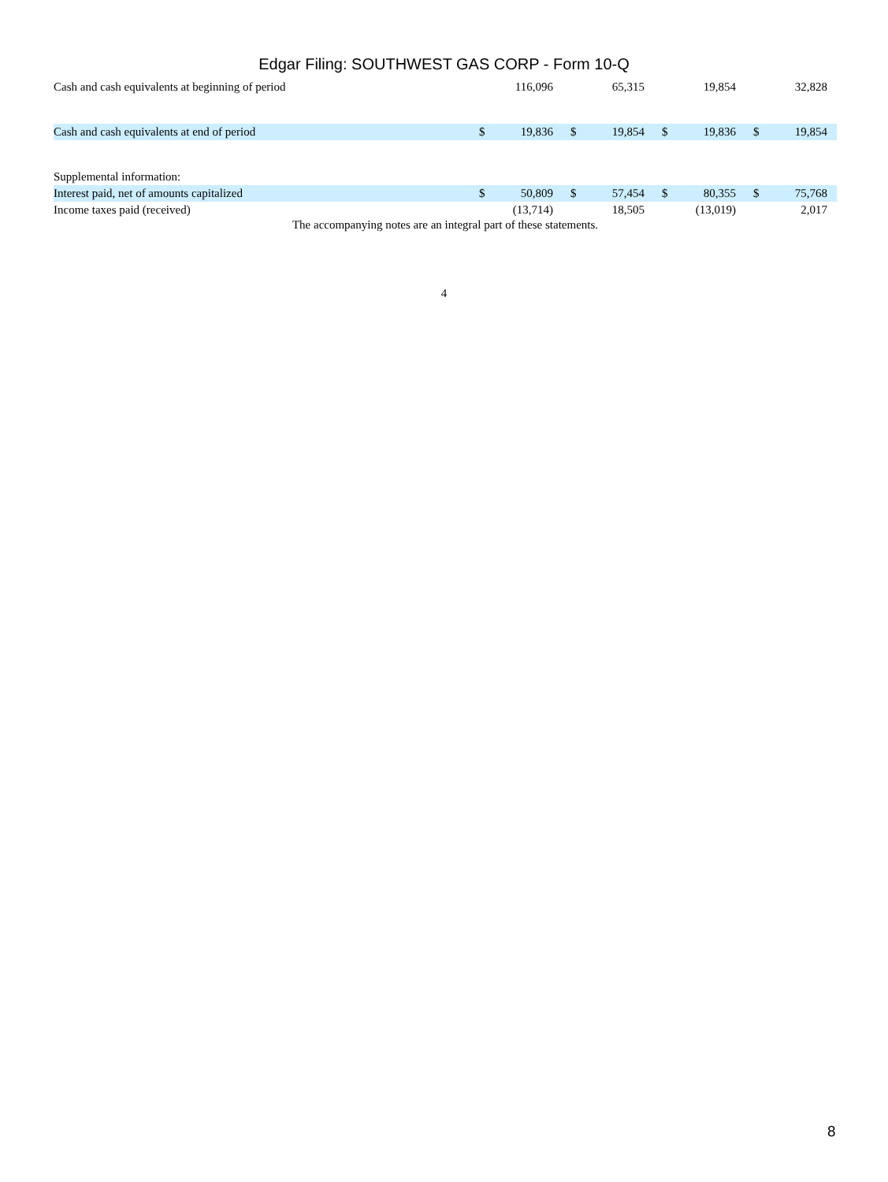Edgar Filing: SOUTHWEST GAS CORP - Form 10-Q
| Cash and cash equivalents at beginning of period | | 116,096 | | 65,315 | | 19,854 | | 32,828 |
| Cash and cash equivalents at end of period | $ | 19,836 | $ | 19,854 | $ | 19,836 | $ | 19,854 |
| Supplemental information: | | | | | | | | |
| Interest paid, net of amounts capitalized | $ | 50,809 | $ | 57,454 | $ | 80,355 | $ | 75,768 |
| Income taxes paid (received) | | (13,714) | | 18,505 | | (13,019) | | 2,017 |
The accompanying notes are an integral part of these statements.
4
8